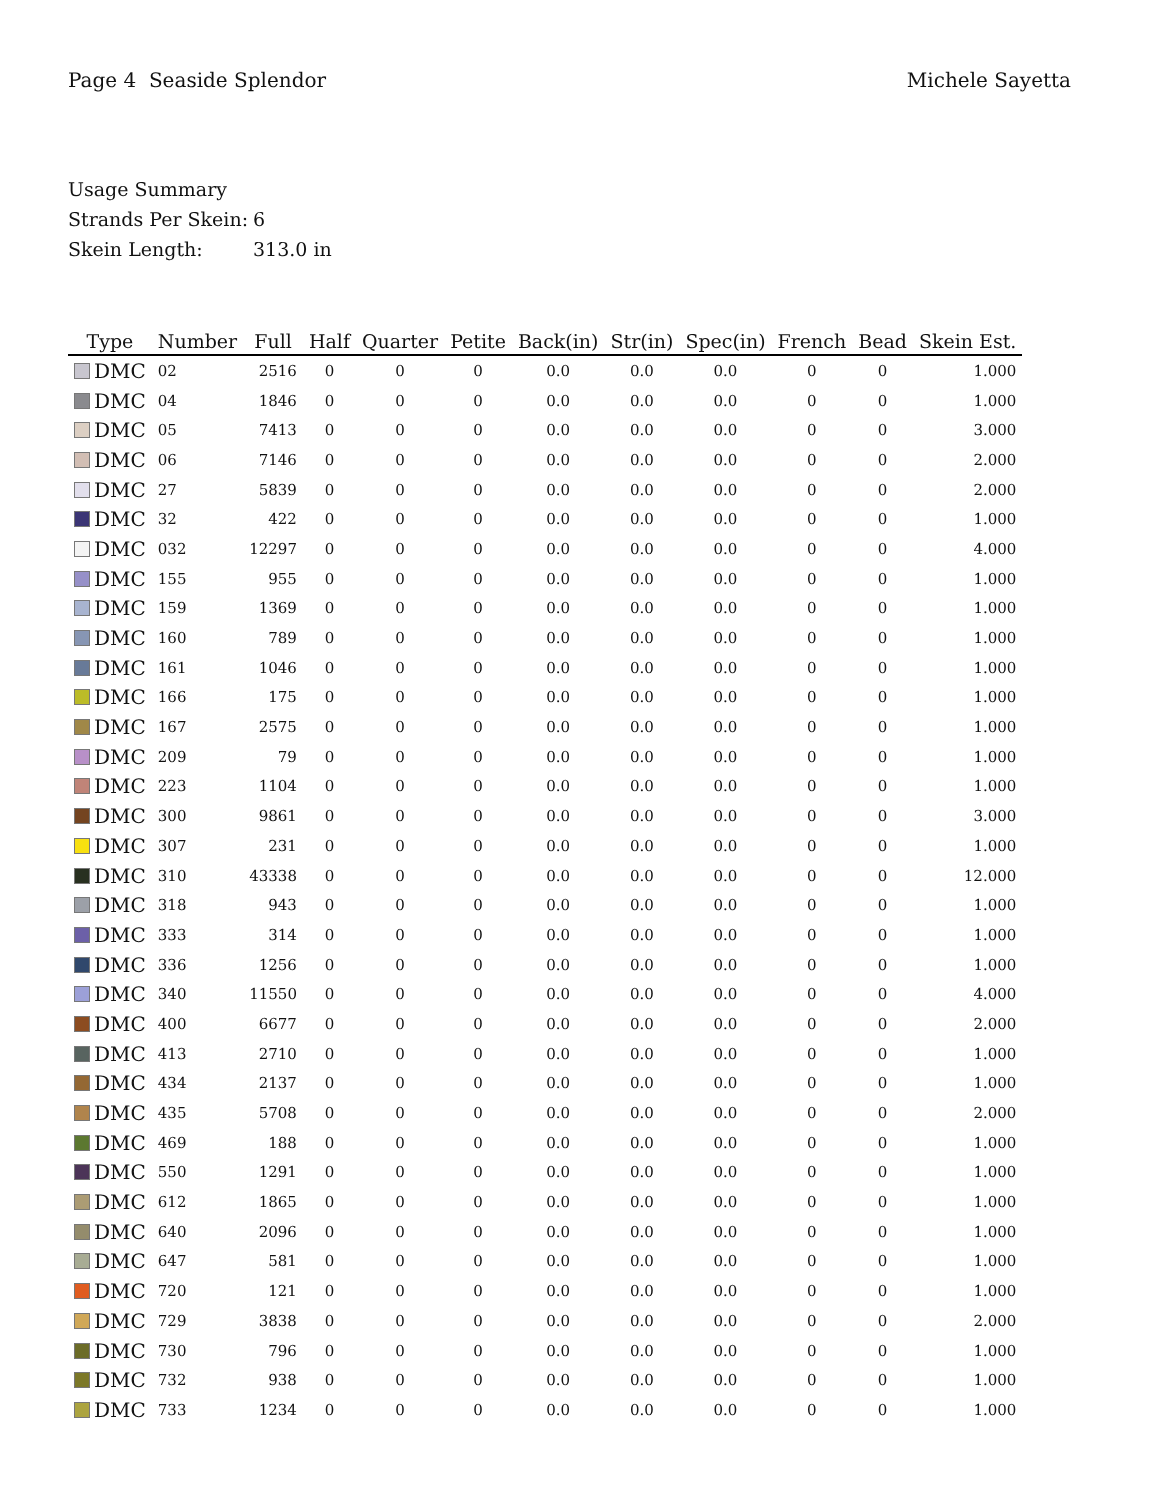Page 4 Seaside Splendor Michele Sayetta
Usage Summary
Strands Per Skein: 6
Skein Length: 313.0 in
| Type | Number | Full | Half | Quarter | Petite | Back(in) | Str(in) | Spec(in) | French | Bead | Skein Est. |
| --- | --- | --- | --- | --- | --- | --- | --- | --- | --- | --- | --- |
| DMC | 02 | 2516 | 0 | 0 | 0 | 0.0 | 0.0 | 0.0 | 0 | 0 | 1.000 |
| DMC | 04 | 1846 | 0 | 0 | 0 | 0.0 | 0.0 | 0.0 | 0 | 0 | 1.000 |
| DMC | 05 | 7413 | 0 | 0 | 0 | 0.0 | 0.0 | 0.0 | 0 | 0 | 3.000 |
| DMC | 06 | 7146 | 0 | 0 | 0 | 0.0 | 0.0 | 0.0 | 0 | 0 | 2.000 |
| DMC | 27 | 5839 | 0 | 0 | 0 | 0.0 | 0.0 | 0.0 | 0 | 0 | 2.000 |
| DMC | 32 | 422 | 0 | 0 | 0 | 0.0 | 0.0 | 0.0 | 0 | 0 | 1.000 |
| DMC | 032 | 12297 | 0 | 0 | 0 | 0.0 | 0.0 | 0.0 | 0 | 0 | 4.000 |
| DMC | 155 | 955 | 0 | 0 | 0 | 0.0 | 0.0 | 0.0 | 0 | 0 | 1.000 |
| DMC | 159 | 1369 | 0 | 0 | 0 | 0.0 | 0.0 | 0.0 | 0 | 0 | 1.000 |
| DMC | 160 | 789 | 0 | 0 | 0 | 0.0 | 0.0 | 0.0 | 0 | 0 | 1.000 |
| DMC | 161 | 1046 | 0 | 0 | 0 | 0.0 | 0.0 | 0.0 | 0 | 0 | 1.000 |
| DMC | 166 | 175 | 0 | 0 | 0 | 0.0 | 0.0 | 0.0 | 0 | 0 | 1.000 |
| DMC | 167 | 2575 | 0 | 0 | 0 | 0.0 | 0.0 | 0.0 | 0 | 0 | 1.000 |
| DMC | 209 | 79 | 0 | 0 | 0 | 0.0 | 0.0 | 0.0 | 0 | 0 | 1.000 |
| DMC | 223 | 1104 | 0 | 0 | 0 | 0.0 | 0.0 | 0.0 | 0 | 0 | 1.000 |
| DMC | 300 | 9861 | 0 | 0 | 0 | 0.0 | 0.0 | 0.0 | 0 | 0 | 3.000 |
| DMC | 307 | 231 | 0 | 0 | 0 | 0.0 | 0.0 | 0.0 | 0 | 0 | 1.000 |
| DMC | 310 | 43338 | 0 | 0 | 0 | 0.0 | 0.0 | 0.0 | 0 | 0 | 12.000 |
| DMC | 318 | 943 | 0 | 0 | 0 | 0.0 | 0.0 | 0.0 | 0 | 0 | 1.000 |
| DMC | 333 | 314 | 0 | 0 | 0 | 0.0 | 0.0 | 0.0 | 0 | 0 | 1.000 |
| DMC | 336 | 1256 | 0 | 0 | 0 | 0.0 | 0.0 | 0.0 | 0 | 0 | 1.000 |
| DMC | 340 | 11550 | 0 | 0 | 0 | 0.0 | 0.0 | 0.0 | 0 | 0 | 4.000 |
| DMC | 400 | 6677 | 0 | 0 | 0 | 0.0 | 0.0 | 0.0 | 0 | 0 | 2.000 |
| DMC | 413 | 2710 | 0 | 0 | 0 | 0.0 | 0.0 | 0.0 | 0 | 0 | 1.000 |
| DMC | 434 | 2137 | 0 | 0 | 0 | 0.0 | 0.0 | 0.0 | 0 | 0 | 1.000 |
| DMC | 435 | 5708 | 0 | 0 | 0 | 0.0 | 0.0 | 0.0 | 0 | 0 | 2.000 |
| DMC | 469 | 188 | 0 | 0 | 0 | 0.0 | 0.0 | 0.0 | 0 | 0 | 1.000 |
| DMC | 550 | 1291 | 0 | 0 | 0 | 0.0 | 0.0 | 0.0 | 0 | 0 | 1.000 |
| DMC | 612 | 1865 | 0 | 0 | 0 | 0.0 | 0.0 | 0.0 | 0 | 0 | 1.000 |
| DMC | 640 | 2096 | 0 | 0 | 0 | 0.0 | 0.0 | 0.0 | 0 | 0 | 1.000 |
| DMC | 647 | 581 | 0 | 0 | 0 | 0.0 | 0.0 | 0.0 | 0 | 0 | 1.000 |
| DMC | 720 | 121 | 0 | 0 | 0 | 0.0 | 0.0 | 0.0 | 0 | 0 | 1.000 |
| DMC | 729 | 3838 | 0 | 0 | 0 | 0.0 | 0.0 | 0.0 | 0 | 0 | 2.000 |
| DMC | 730 | 796 | 0 | 0 | 0 | 0.0 | 0.0 | 0.0 | 0 | 0 | 1.000 |
| DMC | 732 | 938 | 0 | 0 | 0 | 0.0 | 0.0 | 0.0 | 0 | 0 | 1.000 |
| DMC | 733 | 1234 | 0 | 0 | 0 | 0.0 | 0.0 | 0.0 | 0 | 0 | 1.000 |